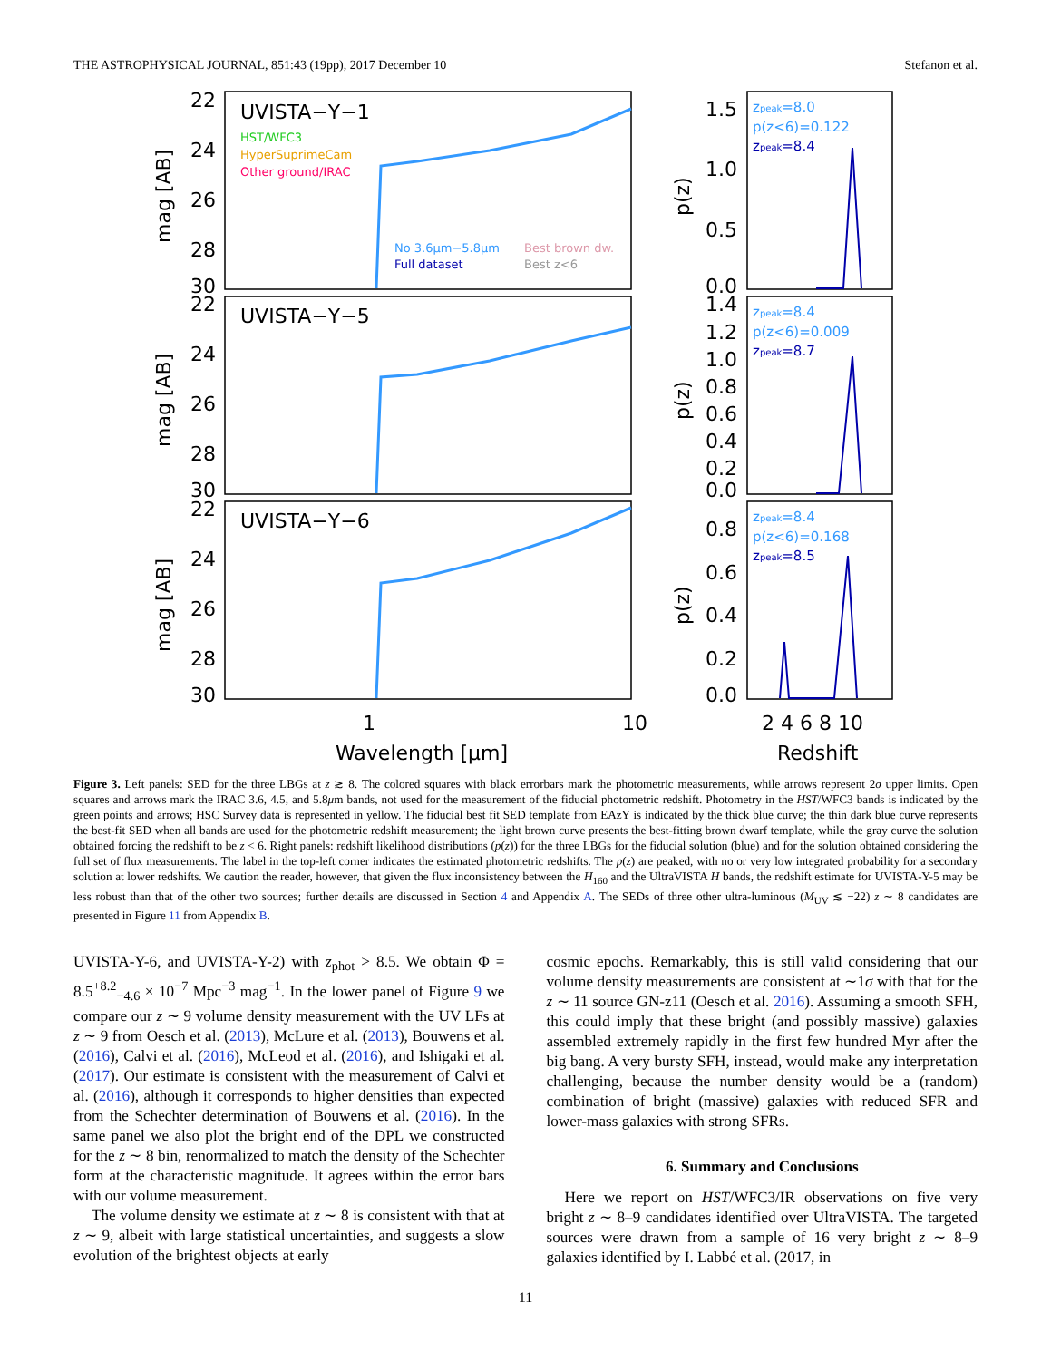THE ASTROPHYSICAL JOURNAL, 851:43 (19pp), 2017 December 10 Stefanon et al.
22
24
26
28
30
22
24
26
28
30
22
24
26
28
30
1.5
1.0
0.5
0.0
1.4
1.2
1.0
0.8
0.6
0.4
0.2
0.0
0.8
0.6
0.4
0.2
0.0
1
10
2 4 6 8 10
Wavelength [μm]
Redshift
UVISTA−Y−1
UVISTA−Y−5
UVISTA−Y−6
mag [AB]
mag [AB]
mag [AB]
p(z)
p(z)
p(z)
HST/WFC3
HyperSuprimeCam
Other ground/IRAC
No 3.6μm−5.8μm
Full dataset
Best brown dw.
Best z<6
zpeak=8.0
p(z<6)=0.122
zpeak=8.4
zpeak=8.4
p(z<6)=0.009
zpeak=8.7
zpeak=8.4
p(z<6)=0.168
zpeak=8.5
Figure 3. Left panels: SED for the three LBGs at z ≳ 8. The colored squares with black errorbars mark the photometric measurements, while arrows represent 2σ upper limits. Open squares and arrows mark the IRAC 3.6, 4.5, and 5.8μm bands, not used for the measurement of the fiducial photometric redshift. Photometry in the HST/WFC3 bands is indicated by the green points and arrows; HSC Survey data is represented in yellow. The fiducial best fit SED template from EAzY is indicated by the thick blue curve; the thin dark blue curve represents the best-fit SED when all bands are used for the photometric redshift measurement; the light brown curve presents the best-fitting brown dwarf template, while the gray curve the solution obtained forcing the redshift to be z < 6. Right panels: redshift likelihood distributions (p(z)) for the three LBGs for the fiducial solution (blue) and for the solution obtained considering the full set of flux measurements. The label in the top-left corner indicates the estimated photometric redshifts. The p(z) are peaked, with no or very low integrated probability for a secondary solution at lower redshifts. We caution the reader, however, that given the flux inconsistency between the H<sub>160</sub> and the UltraVISTA H bands, the redshift estimate for UVISTA-Y-5 may be less robust than that of the other two sources; further details are discussed in Section 4 and Appendix A. The SEDs of three other ultra-luminous (M<sub>UV</sub> ≲ −22) z ∼ 8 candidates are presented in Figure 11 from Appendix B.
UVISTA-Y-6, and UVISTA-Y-2) with z<sub>phot</sub> > 8.5. We obtain Φ = 8.5<sup>+8.2</sup><sub>−4.6</sub> × 10<sup>−7</sup> Mpc<sup>−3</sup> mag<sup>−1</sup>. In the lower panel of Figure 9 we compare our z ∼ 9 volume density measurement with the UV LFs at z ∼ 9 from Oesch et al. (2013), McLure et al. (2013), Bouwens et al. (2016), Calvi et al. (2016), McLeod et al. (2016), and Ishigaki et al. (2017). Our estimate is consistent with the measurement of Calvi et al. (2016), although it corresponds to higher densities than expected from the Schechter determination of Bouwens et al. (2016). In the same panel we also plot the bright end of the DPL we constructed for the z ∼ 8 bin, renormalized to match the density of the Schechter form at the characteristic magnitude. It agrees within the error bars with our volume measurement.
The volume density we estimate at z ∼ 8 is consistent with that at z ∼ 9, albeit with large statistical uncertainties, and suggests a slow evolution of the brightest objects at early
cosmic epochs. Remarkably, this is still valid considering that our volume density measurements are consistent at ∼1σ with that for the z ∼ 11 source GN-z11 (Oesch et al. 2016). Assuming a smooth SFH, this could imply that these bright (and possibly massive) galaxies assembled extremely rapidly in the first few hundred Myr after the big bang. A very bursty SFH, instead, would make any interpretation challenging, because the number density would be a (random) combination of bright (massive) galaxies with reduced SFR and lower-mass galaxies with strong SFRs.
6. Summary and Conclusions
Here we report on HST/WFC3/IR observations on five very bright z ∼ 8–9 candidates identified over UltraVISTA. The targeted sources were drawn from a sample of 16 very bright z ∼ 8–9 galaxies identified by I. Labbé et al. (2017, in
11